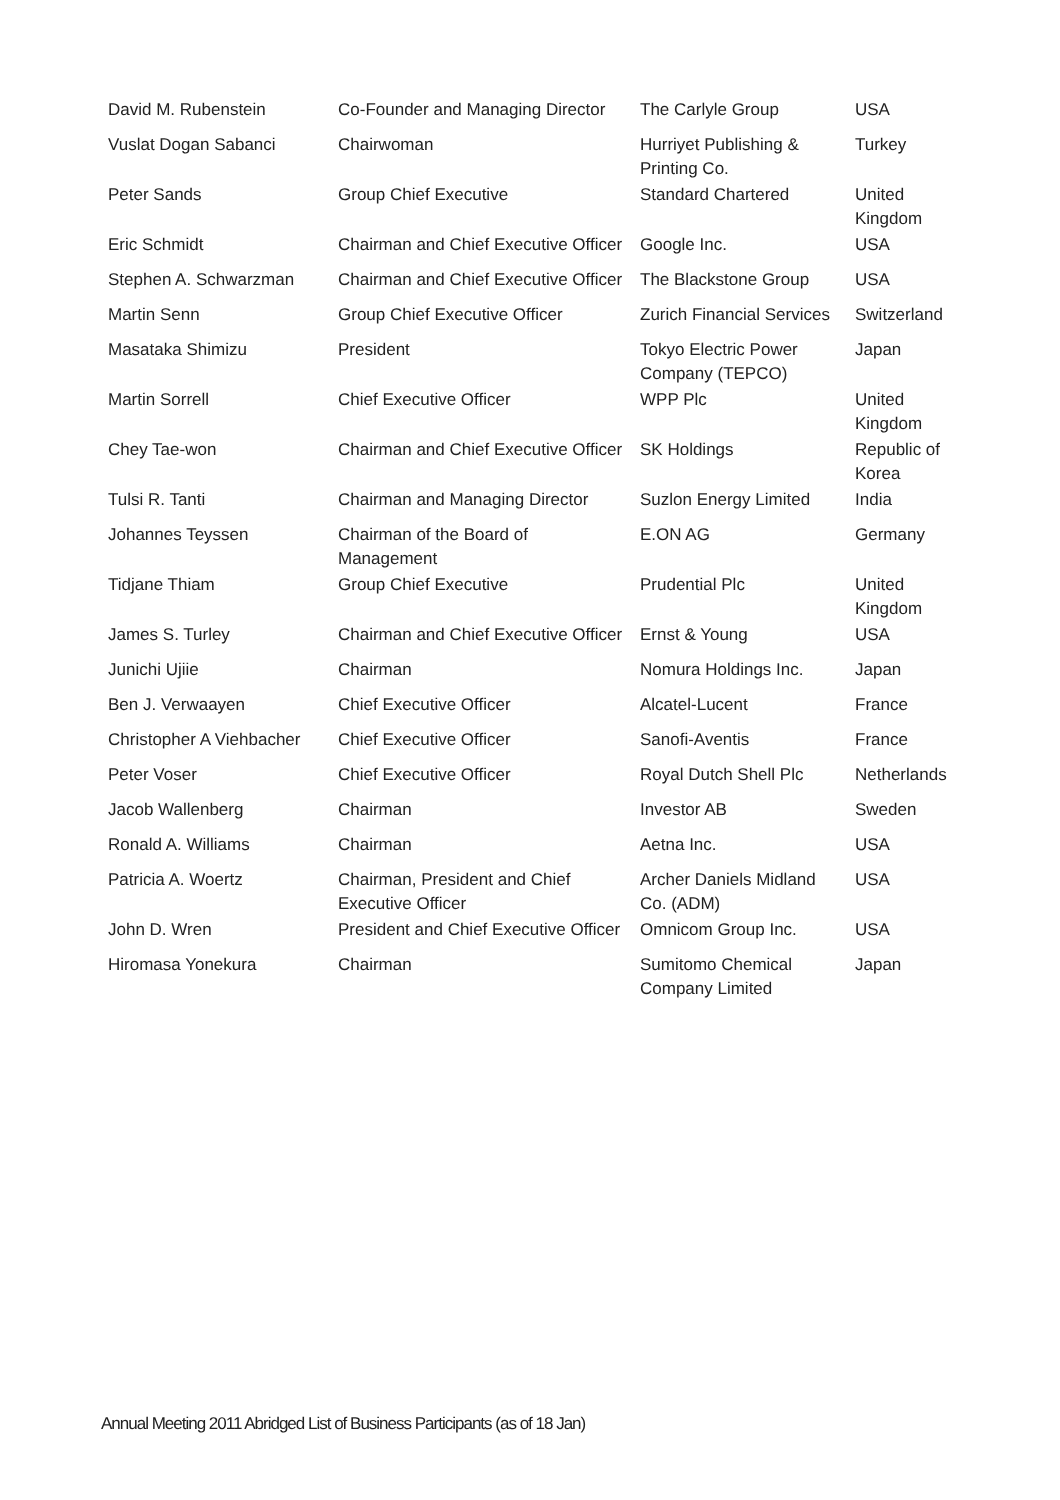| David M. Rubenstein | Co-Founder and Managing Director | The Carlyle Group | USA |
| Vuslat Dogan Sabanci | Chairwoman | Hurriyet Publishing & Printing Co. | Turkey |
| Peter Sands | Group Chief Executive | Standard Chartered | United Kingdom |
| Eric Schmidt | Chairman and Chief Executive Officer | Google Inc. | USA |
| Stephen A. Schwarzman | Chairman and Chief Executive Officer | The Blackstone Group | USA |
| Martin Senn | Group Chief Executive Officer | Zurich Financial Services | Switzerland |
| Masataka Shimizu | President | Tokyo Electric Power Company (TEPCO) | Japan |
| Martin Sorrell | Chief Executive Officer | WPP Plc | United Kingdom |
| Chey Tae-won | Chairman and Chief Executive Officer | SK Holdings | Republic of Korea |
| Tulsi R. Tanti | Chairman and Managing Director | Suzlon Energy Limited | India |
| Johannes Teyssen | Chairman of the Board of Management | E.ON AG | Germany |
| Tidjane Thiam | Group Chief Executive | Prudential Plc | United Kingdom |
| James S. Turley | Chairman and Chief Executive Officer | Ernst & Young | USA |
| Junichi Ujiie | Chairman | Nomura Holdings Inc. | Japan |
| Ben J. Verwaayen | Chief Executive Officer | Alcatel-Lucent | France |
| Christopher A Viehbacher | Chief Executive Officer | Sanofi-Aventis | France |
| Peter Voser | Chief Executive Officer | Royal Dutch Shell Plc | Netherlands |
| Jacob Wallenberg | Chairman | Investor AB | Sweden |
| Ronald A. Williams | Chairman | Aetna Inc. | USA |
| Patricia A. Woertz | Chairman, President and Chief Executive Officer | Archer Daniels Midland Co. (ADM) | USA |
| John D. Wren | President and Chief Executive Officer | Omnicom Group Inc. | USA |
| Hiromasa Yonekura | Chairman | Sumitomo Chemical Company Limited | Japan |
Annual Meeting 2011 Abridged List of Business Participants (as of 18 Jan)